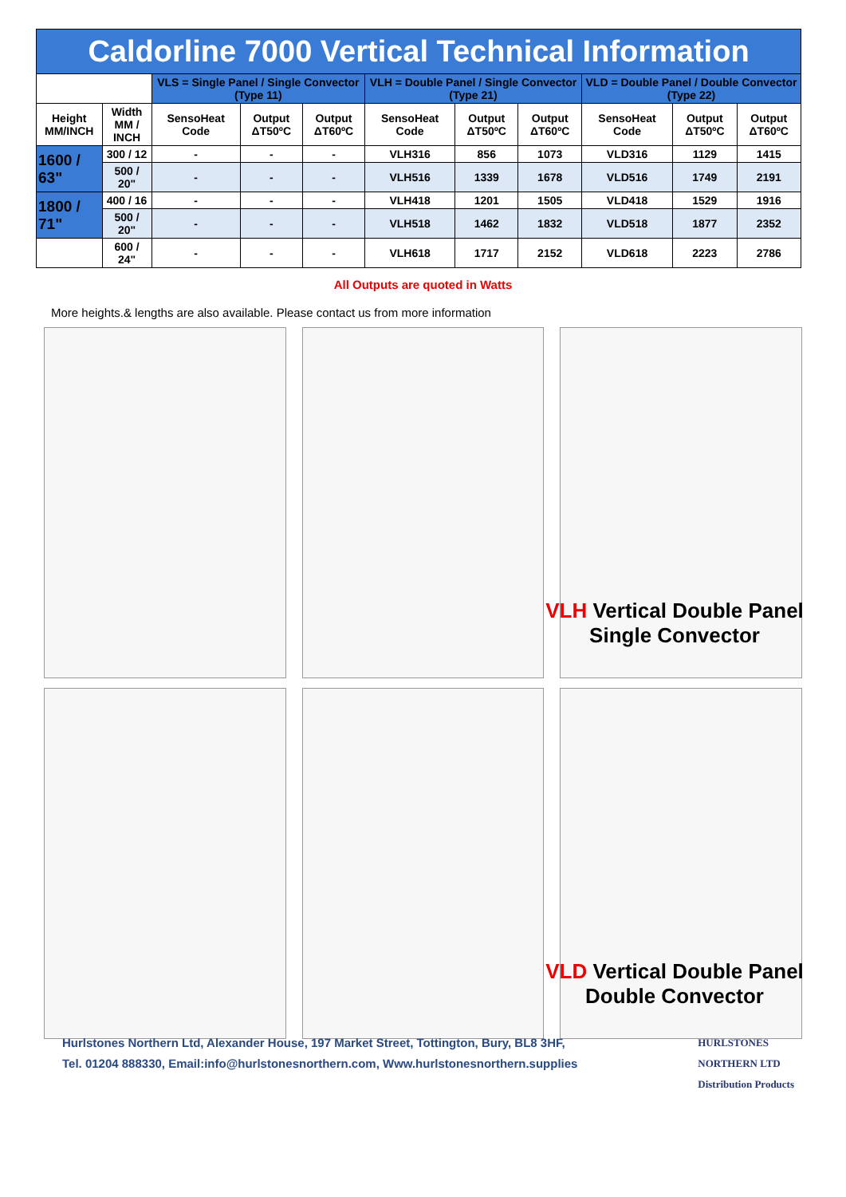| Caldorline 7000 Vertical Technical Information | | | | | | | | | | |
| --- | --- | --- | --- | --- | --- | --- | --- | --- | --- | --- |
| | | VLS = Single Panel / Single Convector (Type 11) | | | VLH = Double Panel / Single Convector (Type 21) | | | VLD = Double Panel / Double Convector (Type 22) | | |
| Height MM/INCH | Width MM / INCH | SensoHeat Code | Output ΔT50ºC | Output ΔT60ºC | SensoHeat Code | Output ΔT50ºC | Output ΔT60ºC | SensoHeat Code | Output ΔT50ºC | Output ΔT60ºC |
| 1600 / 63" | 300 / 12 | - | - | - | VLH316 | 856 | 1073 | VLD316 | 1129 | 1415 |
| | 500 / 20" | - | - | - | VLH516 | 1339 | 1678 | VLD516 | 1749 | 2191 |
| 1800 / 71" | 400 / 16 | - | - | - | VLH418 | 1201 | 1505 | VLD418 | 1529 | 1916 |
| | 500 / 20" | - | - | - | VLH518 | 1462 | 1832 | VLD518 | 1877 | 2352 |
| | 600 / 24" | - | - | - | VLH618 | 1717 | 2152 | VLD618 | 2223 | 2786 |
All Outputs are quoted in Watts
More heights.& lengths are also available. Please contact us from more information
VLH Vertical Double Panel
Single Convector
VLD Vertical Double Panel
Double Convector
HURLSTONES
NORTHERN LTD
Distribution Products
Hurlstones Northern Ltd, Alexander House, 197 Market Street, Tottington, Bury, BL8 3HF,
Tel. 01204 888330, Email:info@hurlstonesnorthern.com, Www.hurlstonesnorthern.supplies